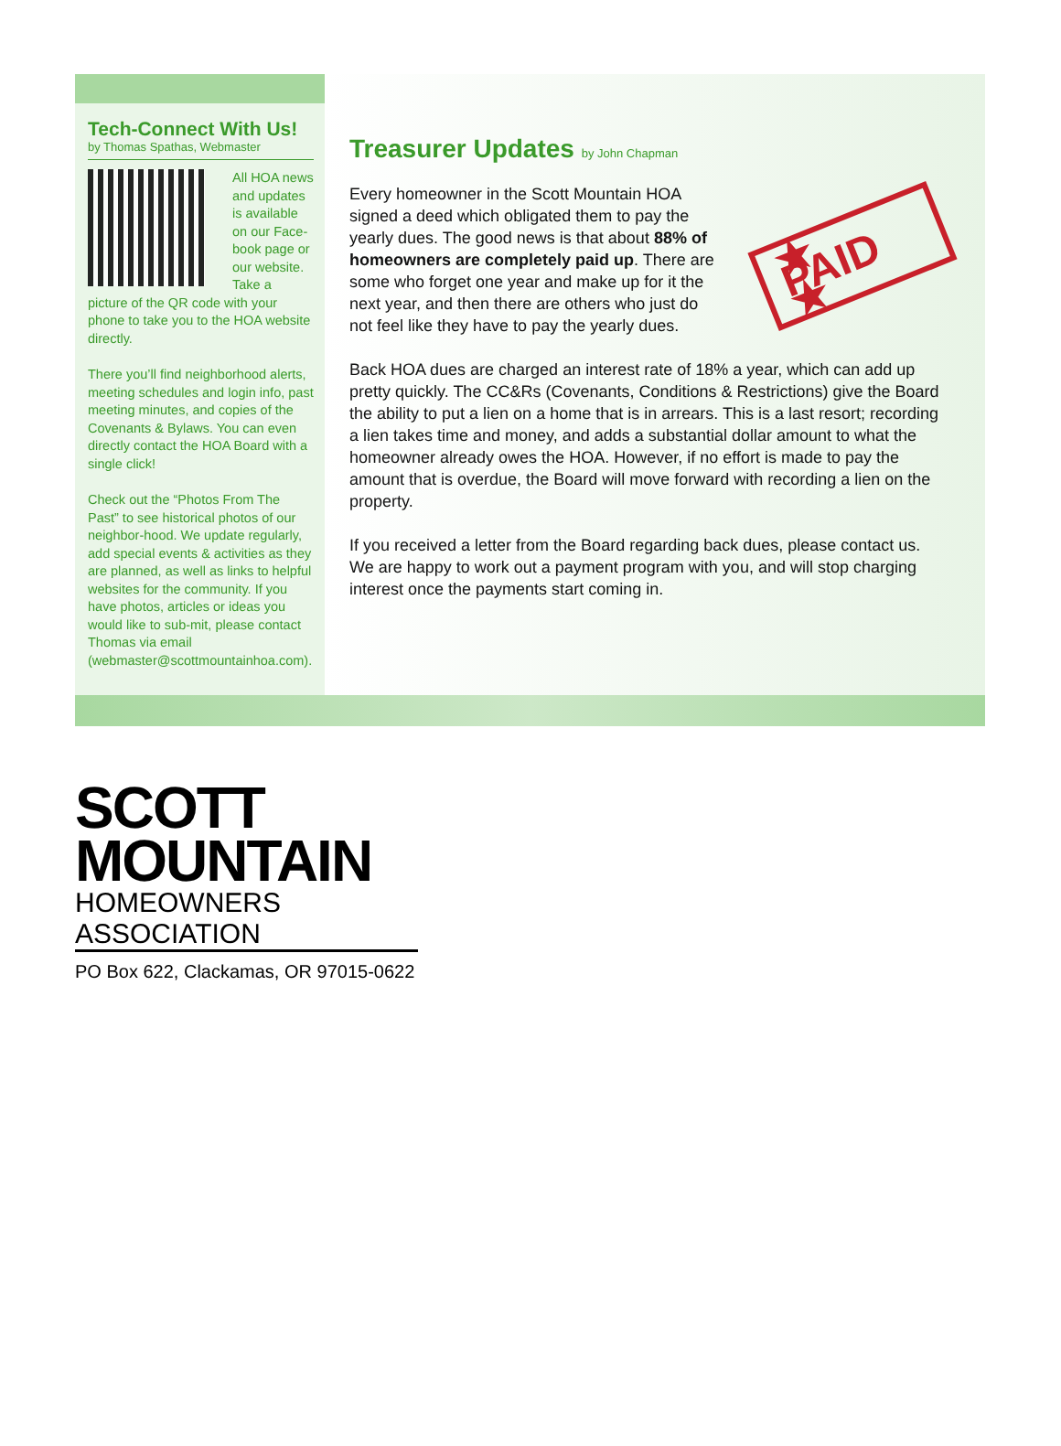Tech-Connect With Us!
by Thomas Spathas, Webmaster
All HOA news and updates is available on our Face-book page or our website. Take a picture of the QR code with your phone to take you to the HOA website directly.
There you’ll find neighborhood alerts, meeting schedules and login info, past meeting minutes, and copies of the Covenants & Bylaws. You can even directly contact the HOA Board with a single click!
Check out the “Photos From The Past” to see historical photos of our neighbor-hood. We update regularly, add special events & activities as they are planned, as well as links to helpful websites for the community. If you have photos, articles or ideas you would like to sub-mit, please contact Thomas via email (webmaster@scottmountainhoa.com).
Treasurer Updates by John Chapman
★ PAID ★
Every homeowner in the Scott Mountain HOA signed a deed which obligated them to pay the yearly dues. The good news is that about 88% of homeowners are completely paid up. There are some who forget one year and make up for it the next year, and then there are others who just do not feel like they have to pay the yearly dues.
Back HOA dues are charged an interest rate of 18% a year, which can add up pretty quickly. The CC&Rs (Covenants, Conditions & Restrictions) give the Board the ability to put a lien on a home that is in arrears. This is a last resort; recording a lien takes time and money, and adds a substantial dollar amount to what the homeowner already owes the HOA. However, if no effort is made to pay the amount that is overdue, the Board will move forward with recording a lien on the property.
If you received a letter from the Board regarding back dues, please contact us. We are happy to work out a payment program with you, and will stop charging interest once the payments start coming in.
SCOTT
MOUNTAIN
HOMEOWNERS ASSOCIATION
PO Box 622, Clackamas, OR 97015-0622